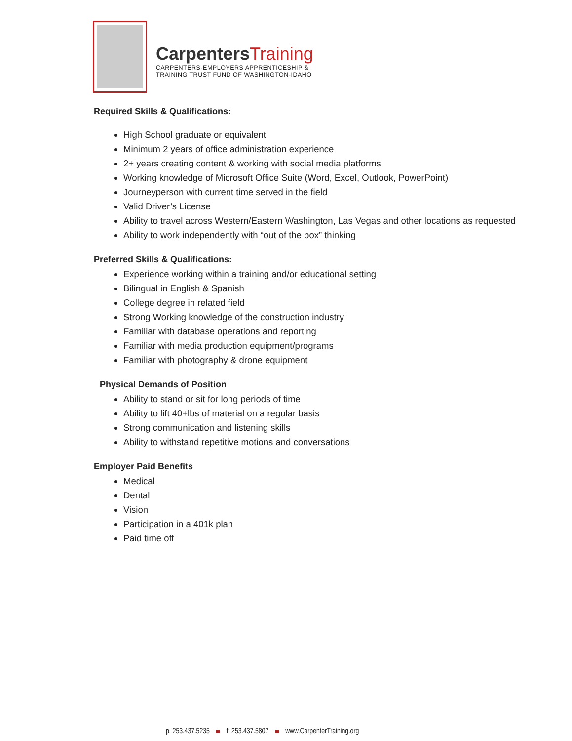Carpenters Training
CARPENTERS-EMPLOYERS APPRENTICESHIP &
TRAINING TRUST FUND OF WASHINGTON-IDAHO
Required Skills & Qualifications:
High School graduate or equivalent
Minimum 2 years of office administration experience
2+ years creating content & working with social media platforms
Working knowledge of Microsoft Office Suite (Word, Excel, Outlook, PowerPoint)
Journeyperson with current time served in the field
Valid Driver’s License
Ability to travel across Western/Eastern Washington, Las Vegas and other locations as requested
Ability to work independently with “out of the box” thinking
Preferred Skills & Qualifications:
Experience working within a training and/or educational setting
Bilingual in English & Spanish
College degree in related field
Strong Working knowledge of the construction industry
Familiar with database operations and reporting
Familiar with media production equipment/programs
Familiar with photography & drone equipment
Physical Demands of Position
Ability to stand or sit for long periods of time
Ability to lift 40+lbs of material on a regular basis
Strong communication and listening skills
Ability to withstand repetitive motions and conversations
Employer Paid Benefits
Medical
Dental
Vision
Participation in a 401k plan
Paid time off
p. 253.437.5235 f. 253.437.5807 www.CarpenterTraining.org